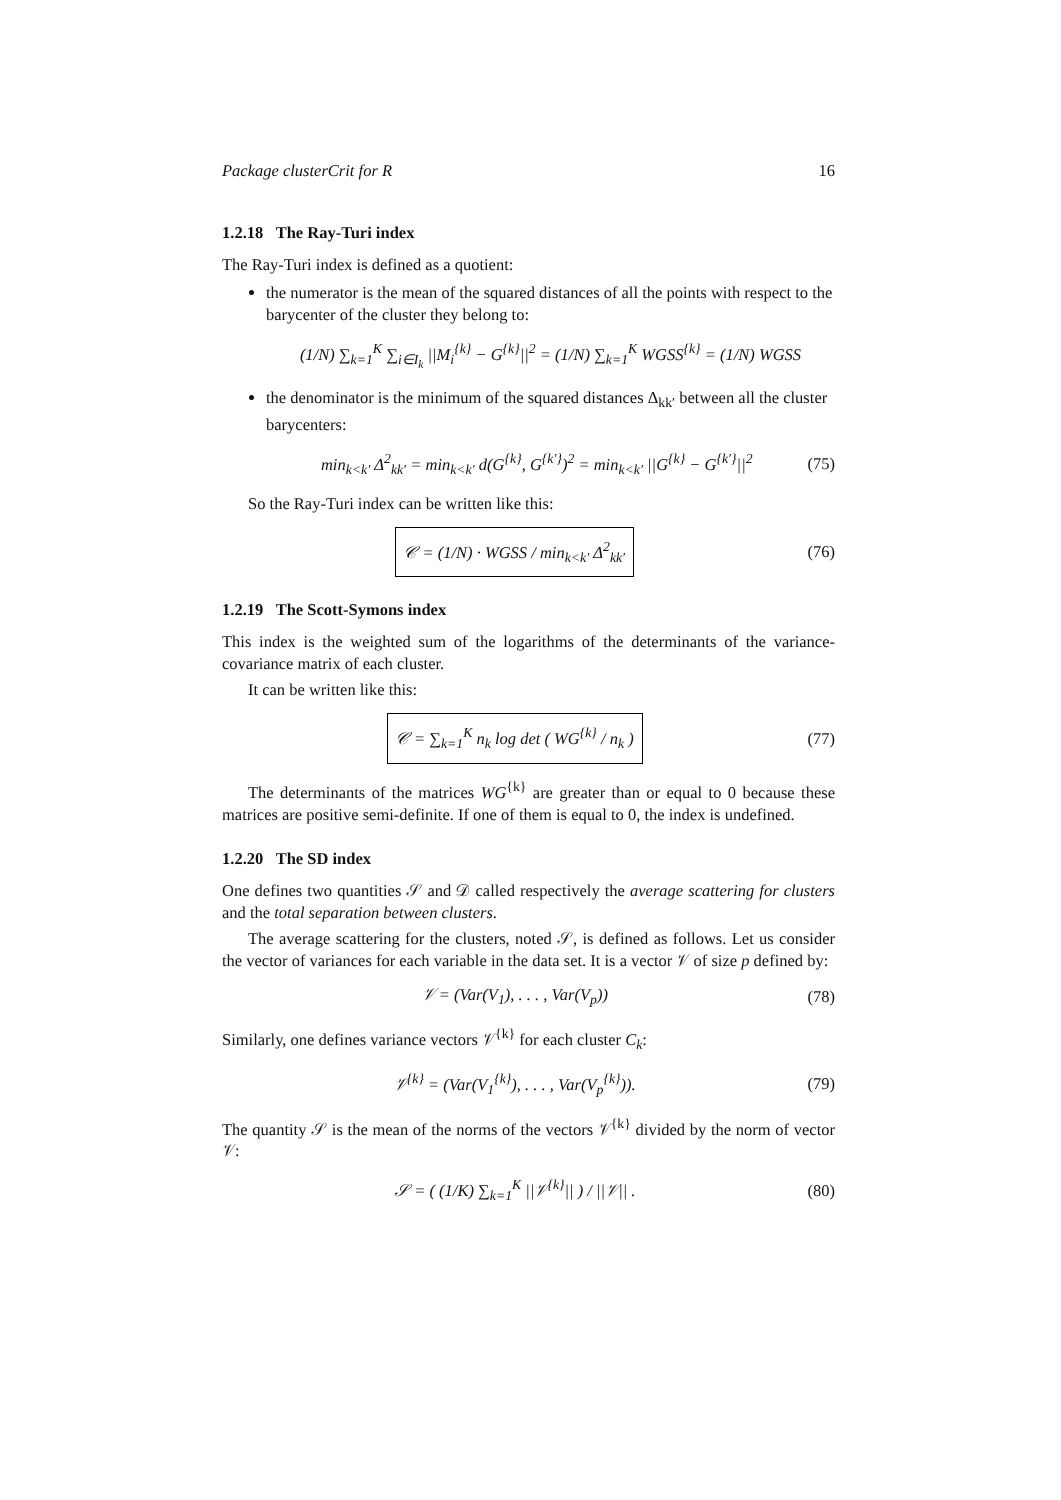Package clusterCrit for R 16
1.2.18 The Ray-Turi index
The Ray-Turi index is defined as a quotient:
the numerator is the mean of the squared distances of all the points with respect to the barycenter of the cluster they belong to:
(1/N) ∑<sub>k=1</sub><sup>K</sup> ∑<sub>i∈I<sub>k</sub></sub> ||M<sub>i</sub><sup>{k}</sup> − G<sup>{k}</sup>||<sup>2</sup> = (1/N) ∑<sub>k=1</sub><sup>K</sup> WGSS<sup>{k}</sup> = (1/N) WGSS
the denominator is the minimum of the squared distances Δ<sub>kk′</sub> between all the cluster barycenters:
min<sub>k<k′</sub> Δ<sup>2</sup><sub>kk′</sub> = min<sub>k<k′</sub> d(G<sup>{k}</sup>, G<sup>{k′}</sup>)<sup>2</sup> = min<sub>k<k′</sub> ||G<sup>{k}</sup> − G<sup>{k′}</sup>||<sup>2</sup> (75)
So the Ray-Turi index can be written like this:
𝒞 = (1/N) · WGSS / min<sub>k<k′</sub> Δ<sup>2</sup><sub>kk′</sub> (76)
1.2.19 The Scott-Symons index
This index is the weighted sum of the logarithms of the determinants of the variance-covariance matrix of each cluster.
It can be written like this:
𝒞 = ∑<sub>k=1</sub><sup>K</sup> n<sub>k</sub> log det ( WG<sup>{k}</sup> / n<sub>k</sub> ) (77)
The determinants of the matrices WG<sup>{k}</sup> are greater than or equal to 0 because these matrices are positive semi-definite. If one of them is equal to 0, the index is undefined.
1.2.20 The SD index
One defines two quantities 𝒮 and 𝒟 called respectively the average scattering for clusters and the total separation between clusters.
The average scattering for the clusters, noted 𝒮, is defined as follows. Let us consider the vector of variances for each variable in the data set. It is a vector 𝒱 of size p defined by:
𝒱 = (Var(V<sub>1</sub>), . . . , Var(V<sub>p</sub>)) (78)
Similarly, one defines variance vectors 𝒱<sup>{k}</sup> for each cluster C<sub>k</sub>:
𝒱<sup>{k}</sup> = (Var(V<sub>1</sub><sup>{k}</sup>), . . . , Var(V<sub>p</sub><sup>{k}</sup>)). (79)
The quantity 𝒮 is the mean of the norms of the vectors 𝒱<sup>{k}</sup> divided by the norm of vector 𝒱:
𝒮 = ( (1/K) ∑<sub>k=1</sub><sup>K</sup> ||𝒱<sup>{k}</sup>|| ) / ||𝒱|| . (80)